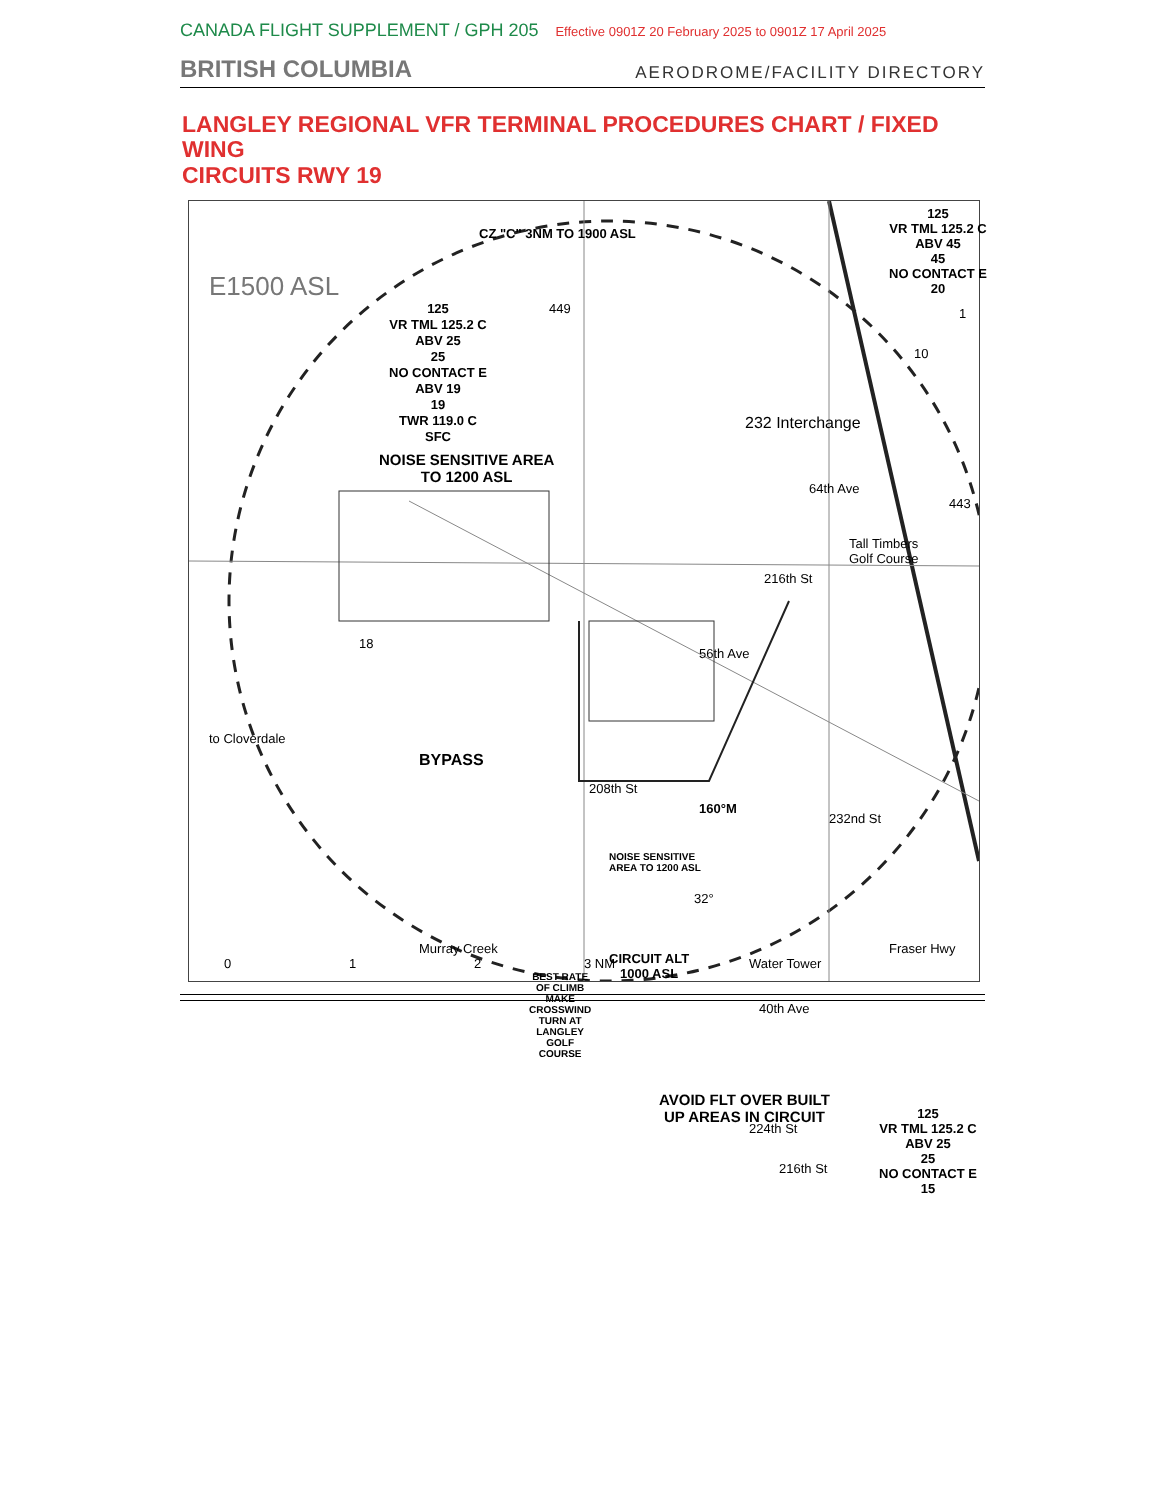CANADA FLIGHT SUPPLEMENT / GPH 205 Effective 0901Z 20 February 2025 to 0901Z 17 April 2025
BRITISH COLUMBIA
AERODROME/FACILITY DIRECTORY
LANGLEY REGIONAL VFR TERMINAL PROCEDURES CHART / FIXED WING
CIRCUITS RWY 19
E1500 ASL
CZ "C" 3NM TO 1900 ASL
125
VR TML 125.2 C
ABV 25
25
NO CONTACT E
ABV 19
19
TWR 119.0 C
SFC
449
NOISE SENSITIVE AREA
TO 1200 ASL
125
VR TML 125.2 C
ABV 45
45
NO CONTACT E
20
1
10
232 Interchange
64th Ave
443
Tall Timbers
Golf Course
216th St
56th Ave
18
to Cloverdale
BYPASS
208th St
160°M
232nd St
NOISE SENSITIVE
AREA TO 1200 ASL
32°
Murray Creek
CIRCUIT ALT
1000 ASL
Water Tower
Fraser Hwy
BEST RATE
OF CLIMB
MAKE
CROSSWIND
TURN AT
LANGLEY
GOLF
COURSE
40th Ave
AVOID FLT OVER BUILT
UP AREAS IN CIRCUIT
224th St
216th St
125
VR TML 125.2 C
ABV 25
25
NO CONTACT E
15
0 1 2 3 NM